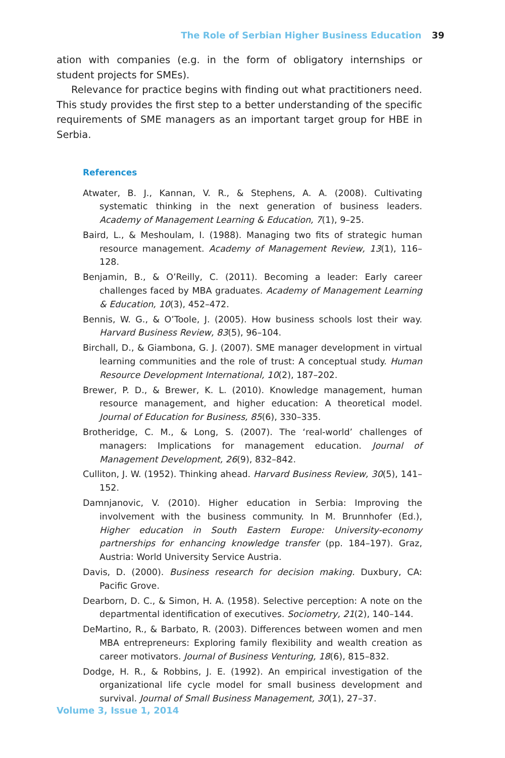The Role of Serbian Higher Business Education 39
ation with companies (e.g. in the form of obligatory internships or student projects for SMEs).
Relevance for practice begins with finding out what practitioners need. This study provides the first step to a better understanding of the specific requirements of SME managers as an important target group for HBE in Serbia.
References
Atwater, B. J., Kannan, V. R., & Stephens, A. A. (2008). Cultivating systematic thinking in the next generation of business leaders. Academy of Management Learning & Education, 7(1), 9–25.
Baird, L., & Meshoulam, I. (1988). Managing two fits of strategic human resource management. Academy of Management Review, 13(1), 116–128.
Benjamin, B., & O’Reilly, C. (2011). Becoming a leader: Early career challenges faced by MBA graduates. Academy of Management Learning & Education, 10(3), 452–472.
Bennis, W. G., & O’Toole, J. (2005). How business schools lost their way. Harvard Business Review, 83(5), 96–104.
Birchall, D., & Giambona, G. J. (2007). SME manager development in virtual learning communities and the role of trust: A conceptual study. Human Resource Development International, 10(2), 187–202.
Brewer, P. D., & Brewer, K. L. (2010). Knowledge management, human resource management, and higher education: A theoretical model. Journal of Education for Business, 85(6), 330–335.
Brotheridge, C. M., & Long, S. (2007). The ‘real-world’ challenges of managers: Implications for management education. Journal of Management Development, 26(9), 832–842.
Culliton, J. W. (1952). Thinking ahead. Harvard Business Review, 30(5), 141–152.
Damnjanovic, V. (2010). Higher education in Serbia: Improving the involvement with the business community. In M. Brunnhofer (Ed.), Higher education in South Eastern Europe: University-economy partnerships for enhancing knowledge transfer (pp. 184–197). Graz, Austria: World University Service Austria.
Davis, D. (2000). Business research for decision making. Duxbury, CA: Pacific Grove.
Dearborn, D. C., & Simon, H. A. (1958). Selective perception: A note on the departmental identification of executives. Sociometry, 21(2), 140–144.
DeMartino, R., & Barbato, R. (2003). Differences between women and men MBA entrepreneurs: Exploring family flexibility and wealth creation as career motivators. Journal of Business Venturing, 18(6), 815–832.
Dodge, H. R., & Robbins, J. E. (1992). An empirical investigation of the organizational life cycle model for small business development and survival. Journal of Small Business Management, 30(1), 27–37.
Volume 3, Issue 1, 2014